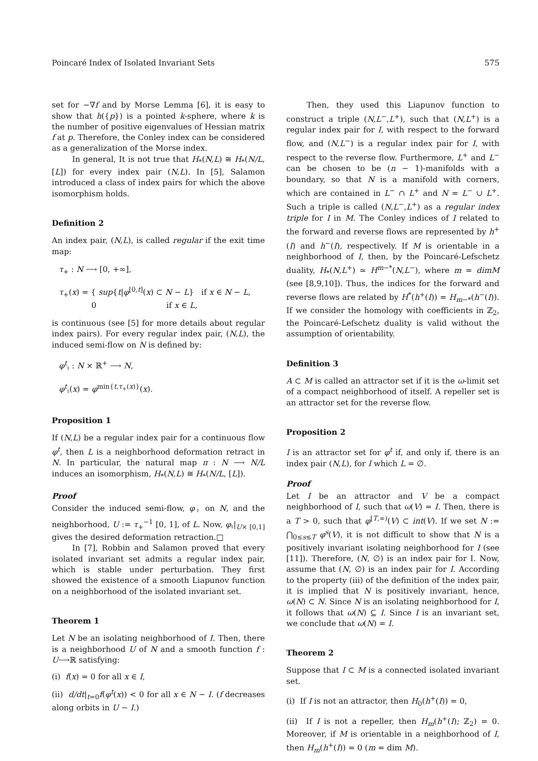Poincaré Index of Isolated Invariant Sets 575
set for −∇f and by Morse Lemma [6], it is easy to show that h({p}) is a pointed k-sphere, where k is the number of positive eigenvalues of Hessian matrix f at p. Therefore, the Conley index can be considered as a generalization of the Morse index.
In general, It is not true that H<sub>*</sub>(N,L) ≅ H<sub>*</sub>(N/L, [L]) for every index pair (N,L). In [5], Salamon introduced a class of index pairs for which the above isomorphism holds.
Definition 2
An index pair, (N,L), is called regular if the exit time map:
τ<sub>+</sub> : N ⟶ [0, +∞],
τ<sub>+</sub>(x) = { sup{t|φ<sup>[0,t]</sup>(x) ⊂ N − L} if x ∈ N − L,
0 if x ∈ L,
is continuous (see [5] for more details about regular index pairs). For every regular index pair, (N,L), the induced semi-flow on N is defined by:
φ<sup>t</sup><sub>♮</sub> : N × ℝ<sup>+</sup> ⟶ N,
φ<sup>t</sup><sub>♮</sub>(x) = φ<sup>min{t,τ<sub>+</sub>(x)}</sup>(x).
Proposition 1
If (N,L) be a regular index pair for a continuous flow φ<sup>t</sup>, then L is a neighborhood deformation retract in N. In particular, the natural map π : N ⟶ N/L induces an isomorphism, H<sub>*</sub>(N,L) ≅ H<sub>*</sub>(N/L, [L]).
Proof
Consider the induced semi-flow, φ<sub>♮</sub> on N, and the neighborhood, U := τ<sub>+</sub><sup>−1</sup> [0, 1], of L. Now, φ<sub>♮</sub>|<sub>U× [0,1]</sub> gives the desired deformation retraction.□
In [7], Robbin and Salamon proved that every isolated invariant set admits a regular index pair, which is stable under perturbation. They first showed the existence of a smooth Liapunov function on a neighborhood of the isolated invariant set.
Theorem 1
Let N be an isolating neighborhood of I. Then, there is a neighborhood U of N and a smooth function f : U⟶ℝ satisfying:
(i) f(x) = 0 for all x ∈ I,
(ii) d/dt|<sub>t=0</sub>f(φ<sup>t</sup>(x)) < 0 for all x ∈ N − I. (f decreases along orbits in U − I.)
Then, they used this Liapunov function to construct a triple (N,L<sup>−</sup>,L<sup>+</sup>), such that (N,L<sup>+</sup>) is a regular index pair for I, with respect to the forward flow, and (N,L<sup>−</sup>) is a regular index pair for I, with respect to the reverse flow. Furthermore, L<sup>+</sup> and L<sup>−</sup> can be chosen to be (n − 1)-manifolds with a boundary, so that N is a manifold with corners, which are contained in L<sup>−</sup> ∩ L<sup>+</sup> and N = L<sup>−</sup> ∪ L<sup>+</sup>. Such a triple is called (N,L<sup>−</sup>,L<sup>+</sup>) as a regular index triple for I in M. The Conley indices of I related to the forward and reverse flows are represented by h<sup>+</sup>(I) and h<sup>−</sup>(I), respectively. If M is orientable in a neighborhood of I, then, by the Poincaré-Lefschetz duality, H<sub>*</sub>(N,L<sup>+</sup>) ≃ H<sup>m−*</sup>(N,L<sup>−</sup>), where m = dimM (see [8,9,10]). Thus, the indices for the forward and reverse flows are related by H<sup>*</sup>(h<sup>+</sup>(I)) = H<sub>m−*</sub>(h<sup>−</sup>(I)). If we consider the homology with coefficients in ℤ<sub>2</sub>, the Poincaré-Lefschetz duality is valid without the assumption of orientability.
Definition 3
A ⊂ M is called an attractor set if it is the ω-limit set of a compact neighborhood of itself. A repeller set is an attractor set for the reverse flow.
Proposition 2
I is an attractor set for φ<sup>t</sup> if, and only if, there is an index pair (N,L), for I which L = ∅.
Proof
Let I be an attractor and V be a compact neighborhood of I, such that ω(V) = I. Then, there is a T > 0, such that φ<sup>[T,∞)</sup>(V) ⊂ int(V). If we set N := ⋂<sub>0≤s≤T</sub> φ<sup>s</sup>(V), it is not difficult to show that N is a positively invariant isolating neighborhood for I (see [11]). Therefore, (N, ∅) is an index pair for I. Now, assume that (N, ∅) is an index pair for I. According to the property (iii) of the definition of the index pair, it is implied that N is positively invariant, hence, ω(N) ⊂ N. Since N is an isolating neighborhood for I, it follows that ω(N) ⊆ I. Since I is an invariant set, we conclude that ω(N) = I.
Theorem 2
Suppose that I ⊂ M is a connected isolated invariant set.
(i) If I is not an attractor, then H<sub>0</sub>(h<sup>+</sup>(I)) = 0,
(ii) If I is not a repeller, then H<sub>m</sub>(h<sup>+</sup>(I); ℤ<sub>2</sub>) = 0. Moreover, if M is orientable in a neighborhood of I, then H<sub>m</sub>(h<sup>+</sup>(I)) = 0 (m = dim M).